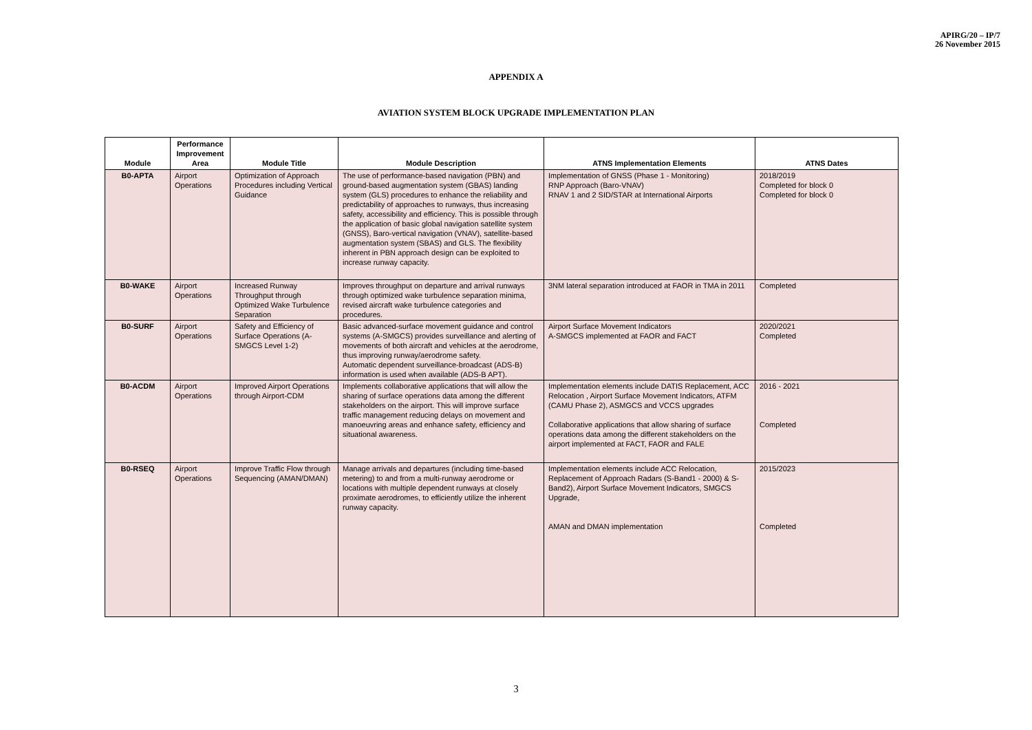APIRG/20 – IP/7
26 November 2015
APPENDIX A
AVIATION SYSTEM BLOCK UPGRADE IMPLEMENTATION PLAN
| Module | Performance Improvement Area | Module Title | Module Description | ATNS Implementation Elements | ATNS Dates |
| --- | --- | --- | --- | --- | --- |
| B0-APTA | Airport Operations | Optimization of Approach Procedures including Vertical Guidance | The use of performance-based navigation (PBN) and ground-based augmentation system (GBAS) landing system (GLS) procedures to enhance the reliability and predictability of approaches to runways, thus increasing safety, accessibility and efficiency. This is possible through the application of basic global navigation satellite system (GNSS), Baro-vertical navigation (VNAV), satellite-based augmentation system (SBAS) and GLS. The flexibility inherent in PBN approach design can be exploited to increase runway capacity. | Implementation of GNSS (Phase 1 - Monitoring) RNP Approach (Baro-VNAV) RNAV 1 and 2 SID/STAR at International Airports | 2018/2019 Completed for block 0 Completed for block 0 |
| B0-WAKE | Airport Operations | Increased Runway Throughput through Optimized Wake Turbulence Separation | Improves throughput on departure and arrival runways through optimized wake turbulence separation minima, revised aircraft wake turbulence categories and procedures. | 3NM lateral separation introduced at FAOR in TMA in 2011 | Completed |
| B0-SURF | Airport Operations | Safety and Efficiency of Surface Operations (A-SMGCS Level 1-2) | Basic advanced-surface movement guidance and control systems (A-SMGCS) provides surveillance and alerting of movements of both aircraft and vehicles at the aerodrome, thus improving runway/aerodrome safety. Automatic dependent surveillance-broadcast (ADS-B) information is used when available (ADS-B APT). | Airport Surface Movement Indicators A-SMGCS implemented at FAOR and FACT | 2020/2021 Completed |
| B0-ACDM | Airport Operations | Improved Airport Operations through Airport-CDM | Implements collaborative applications that will allow the sharing of surface operations data among the different stakeholders on the airport. This will improve surface traffic management reducing delays on movement and manoeuvring areas and enhance safety, efficiency and situational awareness. | Implementation elements include DATIS Replacement, ACC Relocation , Airport Surface Movement Indicators, ATFM (CAMU Phase 2), ASMGCS and VCCS upgrades Collaborative applications that allow sharing of surface operations data among the different stakeholders on the airport implemented at FACT, FAOR and FALE | 2016 - 2021 Completed |
| B0-RSEQ | Airport Operations | Improve Traffic Flow through Sequencing (AMAN/DMAN) | Manage arrivals and departures (including time-based metering) to and from a multi-runway aerodrome or locations with multiple dependent runways at closely proximate aerodromes, to efficiently utilize the inherent runway capacity. | Implementation elements include ACC Relocation, Replacement of Approach Radars (S-Band1 - 2000) & S-Band2), Airport Surface Movement Indicators, SMGCS Upgrade, AMAN and DMAN implementation | 2015/2023 Completed |
3